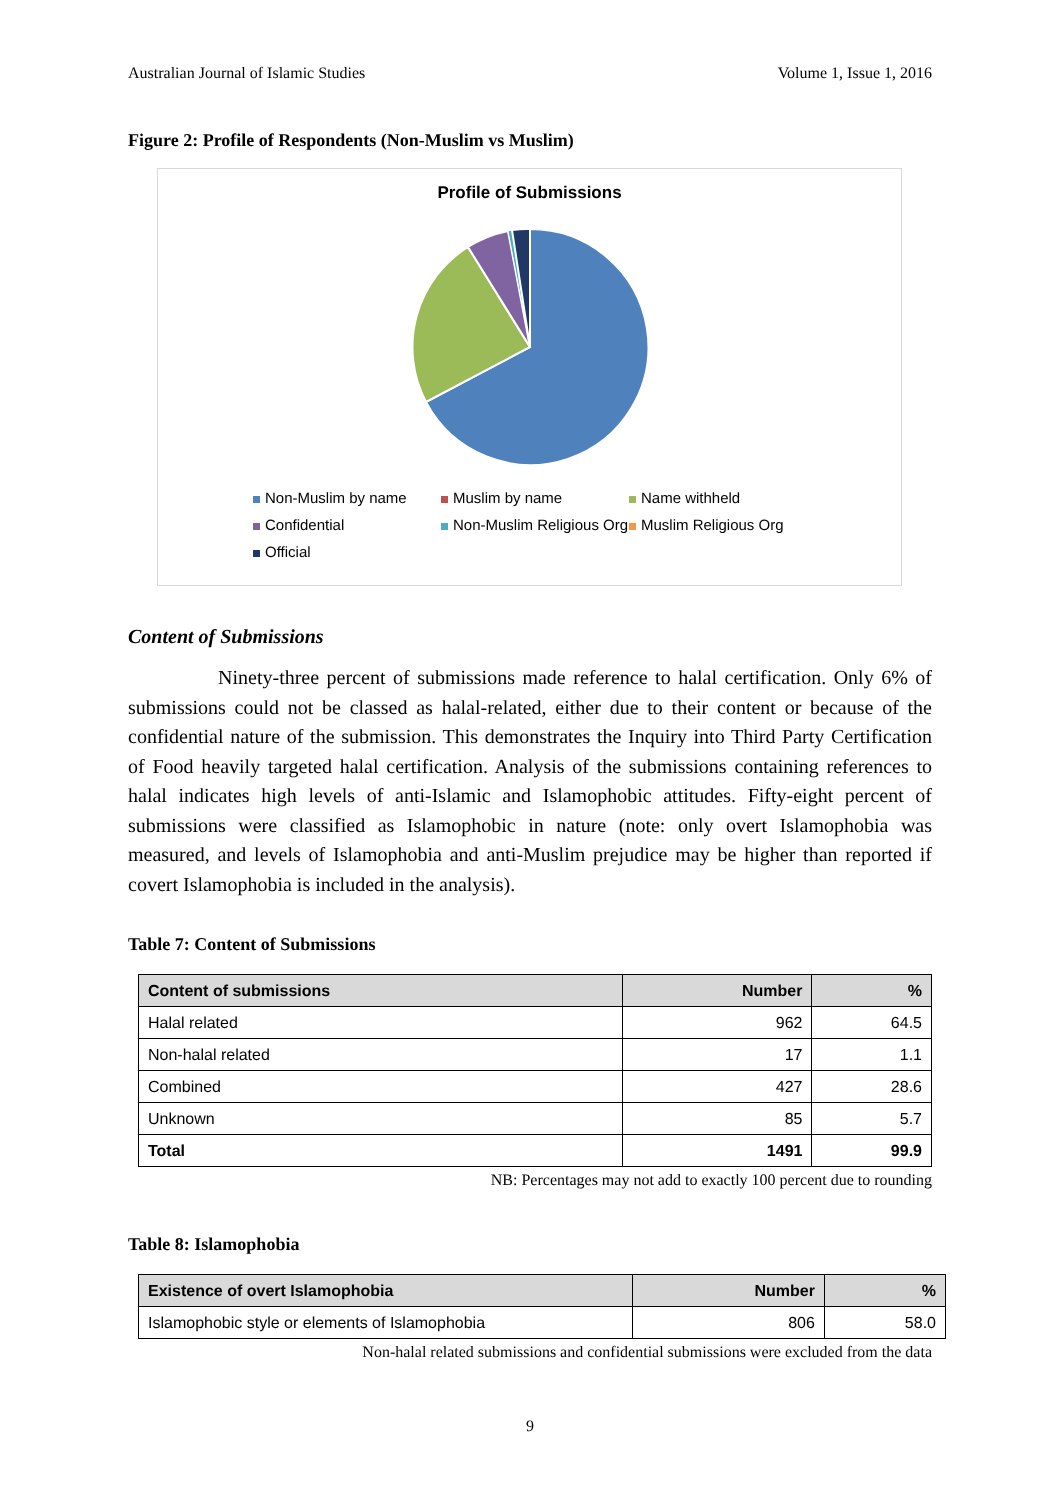Australian Journal of Islamic Studies Volume 1, Issue 1, 2016
Figure 2: Profile of Respondents (Non-Muslim vs Muslim)
Profile of Submissions
Non-Muslim by name Muslim by name Name withheld Confidential Non-Muslim Religious Org Muslim Religious Org Official
Content of Submissions
Ninety-three percent of submissions made reference to halal certification. Only 6% of submissions could not be classed as halal-related, either due to their content or because of the confidential nature of the submission. This demonstrates the Inquiry into Third Party Certification of Food heavily targeted halal certification. Analysis of the submissions containing references to halal indicates high levels of anti-Islamic and Islamophobic attitudes. Fifty-eight percent of submissions were classified as Islamophobic in nature (note: only overt Islamophobia was measured, and levels of Islamophobia and anti-Muslim prejudice may be higher than reported if covert Islamophobia is included in the analysis).
Table 7: Content of Submissions
| Content of submissions | Number | % |
| --- | --- | --- |
| Halal related | 962 | 64.5 |
| Non-halal related | 17 | 1.1 |
| Combined | 427 | 28.6 |
| Unknown | 85 | 5.7 |
| Total | 1491 | 99.9 |
NB: Percentages may not add to exactly 100 percent due to rounding
Table 8: Islamophobia
| Existence of overt Islamophobia | Number | % |
| --- | --- | --- |
| Islamophobic style or elements of Islamophobia | 806 | 58.0 |
Non-halal related submissions and confidential submissions were excluded from the data
9